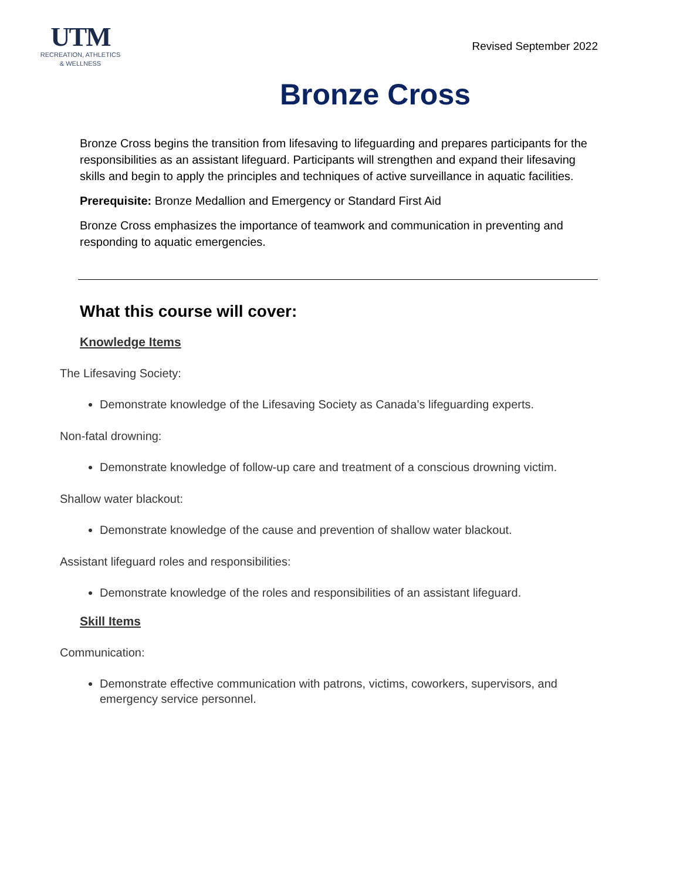UTM
RECREATION, ATHLETICS
& WELLNESS
Revised September 2022
Bronze Cross
Bronze Cross begins the transition from lifesaving to lifeguarding and prepares participants for the responsibilities as an assistant lifeguard. Participants will strengthen and expand their lifesaving skills and begin to apply the principles and techniques of active surveillance in aquatic facilities.
Prerequisite: Bronze Medallion and Emergency or Standard First Aid
Bronze Cross emphasizes the importance of teamwork and communication in preventing and responding to aquatic emergencies.
What this course will cover:
Knowledge Items
The Lifesaving Society:
Demonstrate knowledge of the Lifesaving Society as Canada’s lifeguarding experts.
Non-fatal drowning:
Demonstrate knowledge of follow-up care and treatment of a conscious drowning victim.
Shallow water blackout:
Demonstrate knowledge of the cause and prevention of shallow water blackout.
Assistant lifeguard roles and responsibilities:
Demonstrate knowledge of the roles and responsibilities of an assistant lifeguard.
Skill Items
Communication:
Demonstrate effective communication with patrons, victims, coworkers, supervisors, and emergency service personnel.